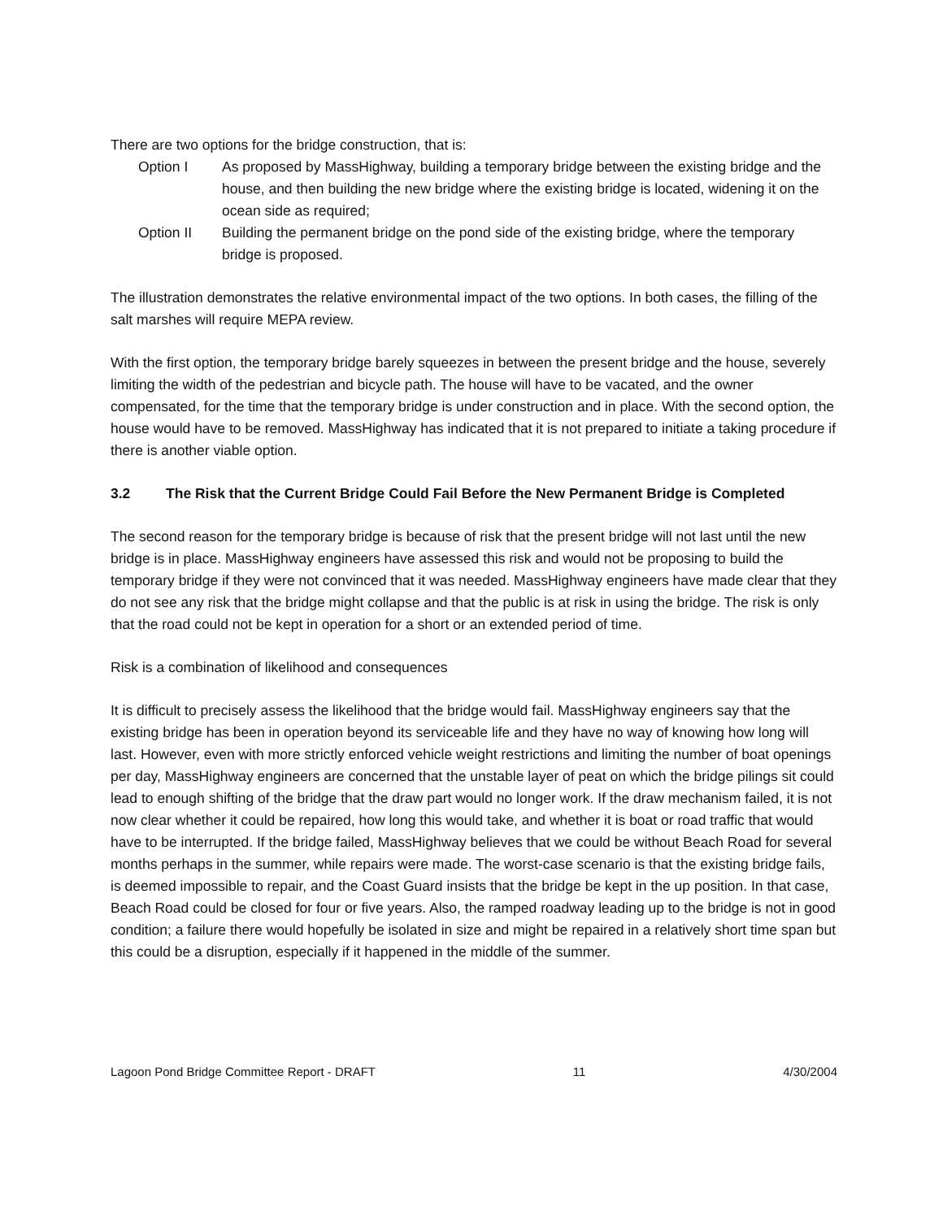There are two options for the bridge construction, that is:
Option I As proposed by MassHighway, building a temporary bridge between the existing bridge and the house, and then building the new bridge where the existing bridge is located, widening it on the ocean side as required;
Option II Building the permanent bridge on the pond side of the existing bridge, where the temporary bridge is proposed.
The illustration demonstrates the relative environmental impact of the two options. In both cases, the filling of the salt marshes will require MEPA review.
With the first option, the temporary bridge barely squeezes in between the present bridge and the house, severely limiting the width of the pedestrian and bicycle path. The house will have to be vacated, and the owner compensated, for the time that the temporary bridge is under construction and in place. With the second option, the house would have to be removed. MassHighway has indicated that it is not prepared to initiate a taking procedure if there is another viable option.
3.2 The Risk that the Current Bridge Could Fail Before the New Permanent Bridge is Completed
The second reason for the temporary bridge is because of risk that the present bridge will not last until the new bridge is in place. MassHighway engineers have assessed this risk and would not be proposing to build the temporary bridge if they were not convinced that it was needed. MassHighway engineers have made clear that they do not see any risk that the bridge might collapse and that the public is at risk in using the bridge. The risk is only that the road could not be kept in operation for a short or an extended period of time.
Risk is a combination of likelihood and consequences
It is difficult to precisely assess the likelihood that the bridge would fail. MassHighway engineers say that the existing bridge has been in operation beyond its serviceable life and they have no way of knowing how long will last. However, even with more strictly enforced vehicle weight restrictions and limiting the number of boat openings per day, MassHighway engineers are concerned that the unstable layer of peat on which the bridge pilings sit could lead to enough shifting of the bridge that the draw part would no longer work. If the draw mechanism failed, it is not now clear whether it could be repaired, how long this would take, and whether it is boat or road traffic that would have to be interrupted. If the bridge failed, MassHighway believes that we could be without Beach Road for several months perhaps in the summer, while repairs were made. The worst-case scenario is that the existing bridge fails, is deemed impossible to repair, and the Coast Guard insists that the bridge be kept in the up position. In that case, Beach Road could be closed for four or five years. Also, the ramped roadway leading up to the bridge is not in good condition; a failure there would hopefully be isolated in size and might be repaired in a relatively short time span but this could be a disruption, especially if it happened in the middle of the summer.
Lagoon Pond Bridge Committee Report - DRAFT 11 4/30/2004